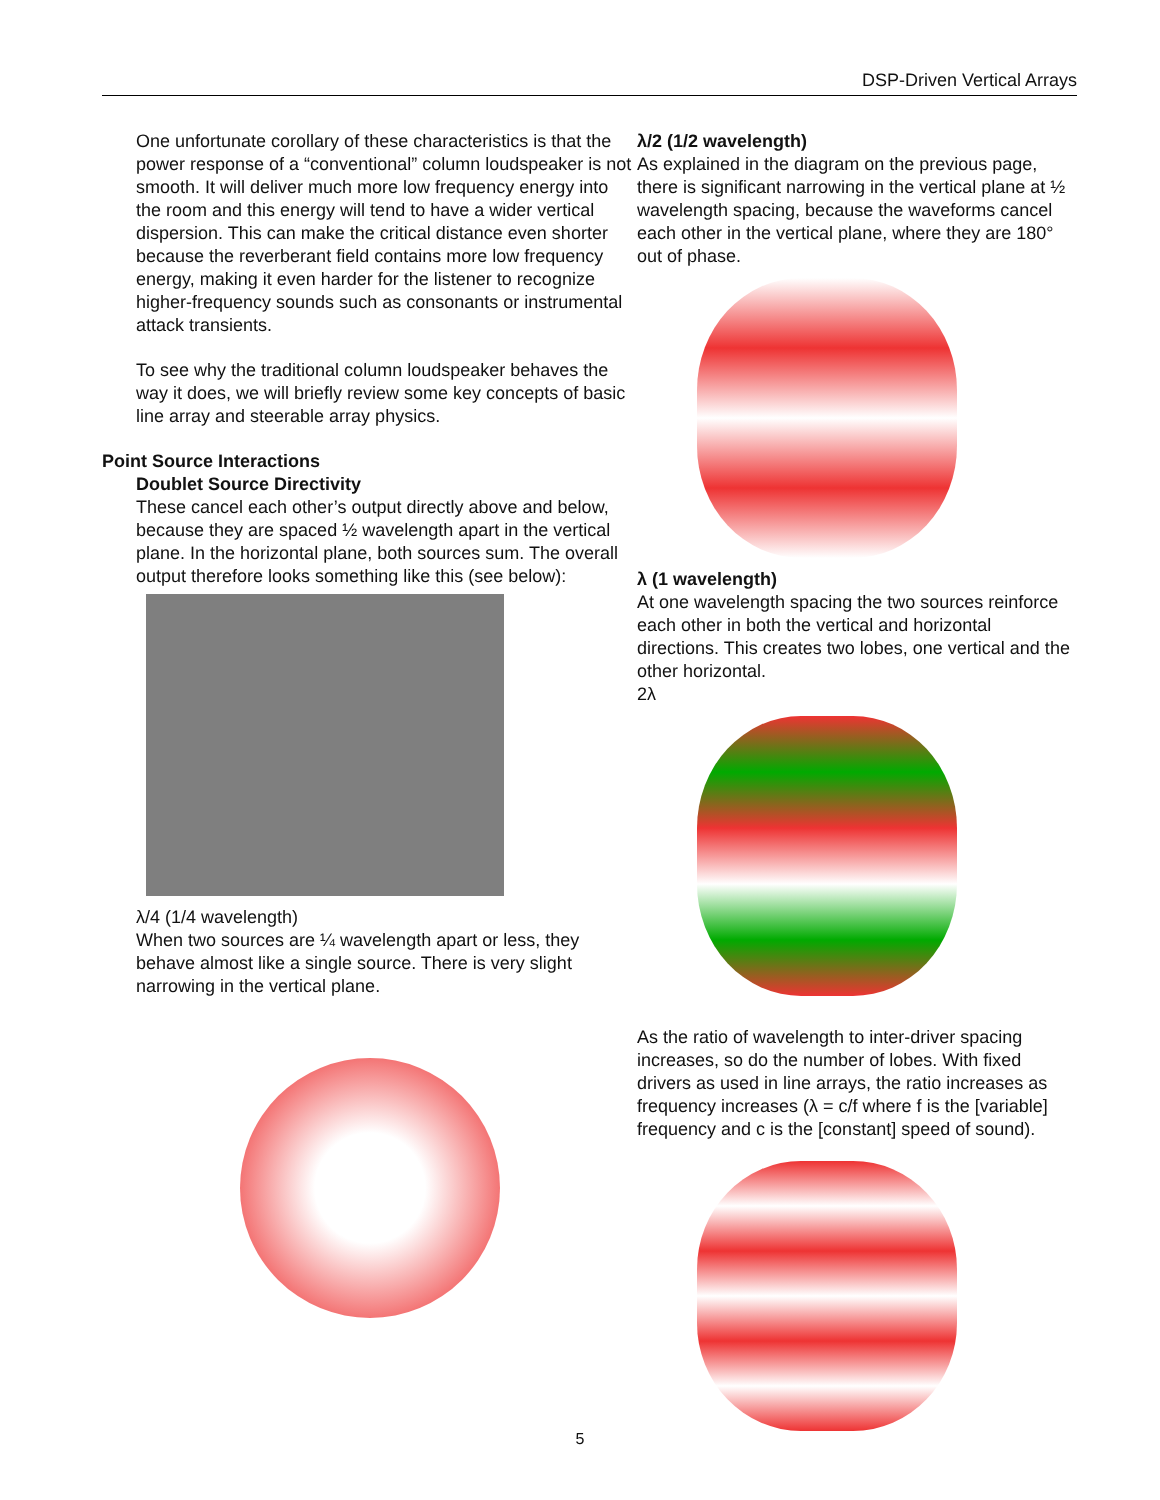DSP-Driven Vertical Arrays
One unfortunate corollary of these characteristics is that the power response of a “conventional” column loudspeaker is not smooth. It will deliver much more low frequency energy into the room and this energy will tend to have a wider vertical dispersion. This can make the critical distance even shorter because the reverberant field contains more low frequency energy, making it even harder for the listener to recognize higher-frequency sounds such as consonants or instrumental attack transients.
To see why the traditional column loudspeaker behaves the way it does, we will briefly review some key concepts of basic line array and steerable array physics.
Point Source Interactions
Doublet Source Directivity
These cancel each other’s output directly above and below, because they are spaced ½ wavelength apart in the vertical plane. In the horizontal plane, both sources sum. The overall output therefore looks something like this (see below):
λ/4 (1/4 wavelength)
When two sources are ¼ wavelength apart or less, they behave almost like a single source. There is very slight narrowing in the vertical plane.
λ/2 (1/2 wavelength)
As explained in the diagram on the previous page, there is significant narrowing in the vertical plane at ½ wavelength spacing, because the waveforms cancel each other in the vertical plane, where they are 180° out of phase.
λ (1 wavelength)
At one wavelength spacing the two sources reinforce each other in both the vertical and horizontal directions. This creates two lobes, one vertical and the other horizontal.
2λ
As the ratio of wavelength to inter-driver spacing increases, so do the number of lobes. With fixed drivers as used in line arrays, the ratio increases as frequency increases (λ = c/f where f is the [variable] frequency and c is the [constant] speed of sound).
5